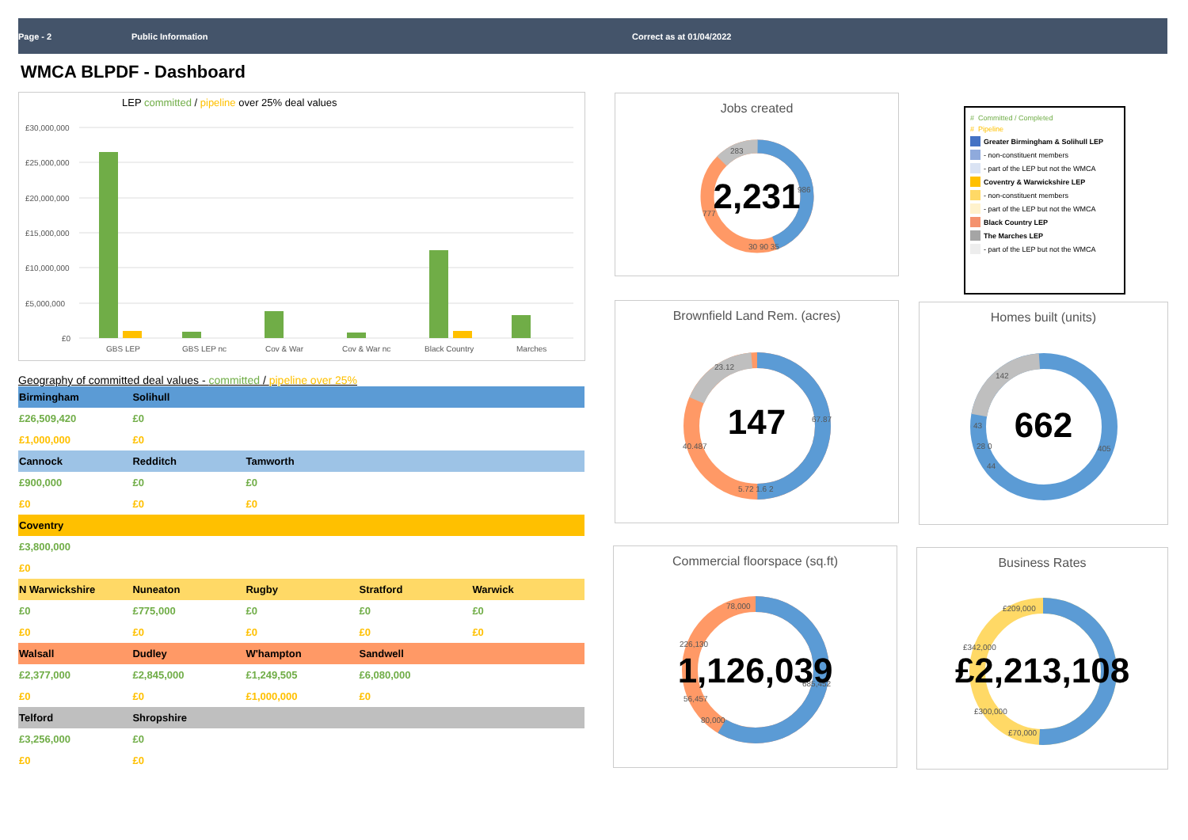Page - 2 Public Information Correct as at 01/04/2022
WMCA BLPDF - Dashboard
LEP committed / pipeline over 25% deal values
£30,000,000
£25,000,000
£20,000,000
£15,000,000
£10,000,000
£5,000,000
£0
GBS LEP
GBS LEP nc
Cov & War
Cov & War nc
Black Country
Marches
Geography of committed deal values - committed / pipeline over 25%
| Birmingham | Solihull | | | |
| --- | --- | --- | --- | --- |
| £26,509,420 | £0 | | | |
| £1,000,000 | £0 | | | |
| Cannock | Redditch | Tamworth | | |
| £900,000 | £0 | £0 | | |
| £0 | £0 | £0 | | |
| Coventry | | | | |
| £3,800,000 | | | | |
| £0 | | | | |
| N Warwickshire | Nuneaton | Rugby | Stratford | Warwick |
| £0 | £775,000 | £0 | £0 | £0 |
| £0 | £0 | £0 | £0 | £0 |
| Walsall | Dudley | W'hampton | Sandwell | |
| £2,377,000 | £2,845,000 | £1,249,505 | £6,080,000 | |
| £0 | £0 | £1,000,000 | £0 | |
| Telford | Shropshire | | | |
| £3,256,000 | £0 | | | |
| £0 | £0 | | | |
Jobs created
283
986
777
30 90 35
2,231
# Committed / Completed
# Pipeline
Greater Birmingham & Solihull LEP
- non-constituent members
- part of the LEP but not the WMCA
Coventry & Warwickshire LEP
- non-constituent members
- part of the LEP but not the WMCA
Black Country LEP
The Marches LEP
- part of the LEP but not the WMCA
Brownfield Land Rem. (acres)
23.12
67.87
40.487
5.72 1.6 2
147
Homes built (units)
142
405
43
28 0
44
662
Commercial floorspace (sq.ft)
78,000
226,130
56,457
80,000
685,452
1,126,039
Business Rates
£209,000
£342,000
£300,000
£70,000
£2,213,108